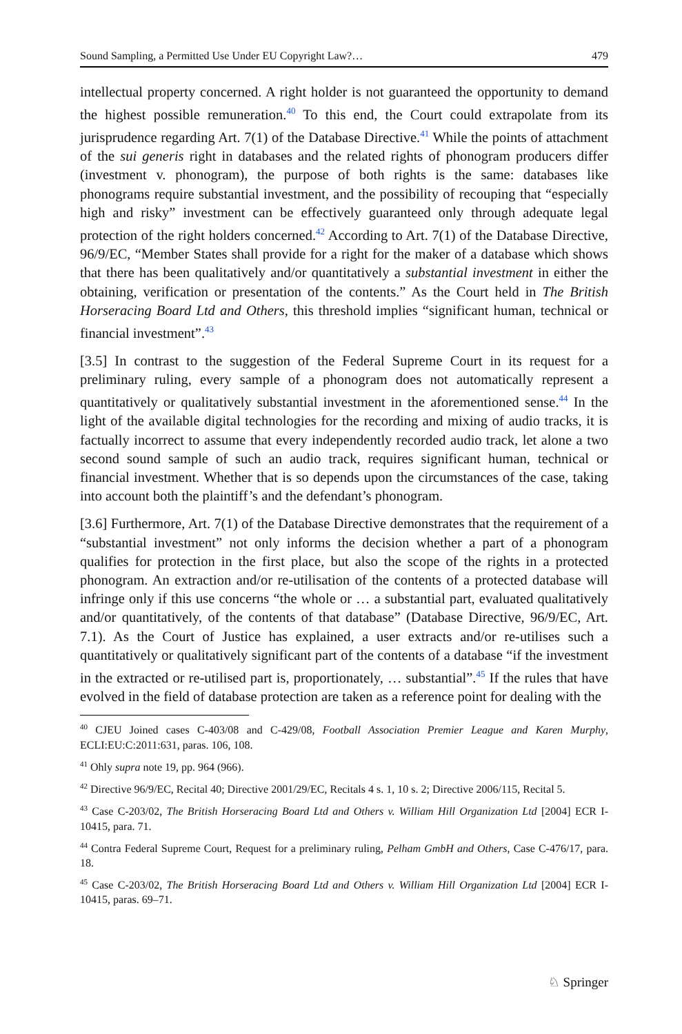Sound Sampling, a Permitted Use Under EU Copyright Law?… 479
intellectual property concerned. A right holder is not guaranteed the opportunity to demand the highest possible remuneration.<sup>40</sup> To this end, the Court could extrapolate from its jurisprudence regarding Art. 7(1) of the Database Directive.<sup>41</sup> While the points of attachment of the sui generis right in databases and the related rights of phonogram producers differ (investment v. phonogram), the purpose of both rights is the same: databases like phonograms require substantial investment, and the possibility of recouping that “especially high and risky” investment can be effectively guaranteed only through adequate legal protection of the right holders concerned.<sup>42</sup> According to Art. 7(1) of the Database Directive, 96/9/EC, “Member States shall provide for a right for the maker of a database which shows that there has been qualitatively and/or quantitatively a substantial investment in either the obtaining, verification or presentation of the contents.” As the Court held in The British Horseracing Board Ltd and Others, this threshold implies “significant human, technical or financial investment”.<sup>43</sup>
[3.5] In contrast to the suggestion of the Federal Supreme Court in its request for a preliminary ruling, every sample of a phonogram does not automatically represent a quantitatively or qualitatively substantial investment in the aforementioned sense.<sup>44</sup> In the light of the available digital technologies for the recording and mixing of audio tracks, it is factually incorrect to assume that every independently recorded audio track, let alone a two second sound sample of such an audio track, requires significant human, technical or financial investment. Whether that is so depends upon the circumstances of the case, taking into account both the plaintiff’s and the defendant’s phonogram.
[3.6] Furthermore, Art. 7(1) of the Database Directive demonstrates that the requirement of a “substantial investment” not only informs the decision whether a part of a phonogram qualifies for protection in the first place, but also the scope of the rights in a protected phonogram. An extraction and/or re-utilisation of the contents of a protected database will infringe only if this use concerns “the whole or … a substantial part, evaluated qualitatively and/or quantitatively, of the contents of that database” (Database Directive, 96/9/EC, Art. 7.1). As the Court of Justice has explained, a user extracts and/or re-utilises such a quantitatively or qualitatively significant part of the contents of a database “if the investment in the extracted or re-utilised part is, proportionately, … substantial”.<sup>45</sup> If the rules that have evolved in the field of database protection are taken as a reference point for dealing with the
<sup>40</sup> CJEU Joined cases C-403/08 and C-429/08, Football Association Premier League and Karen Murphy, ECLI:EU:C:2011:631, paras. 106, 108.
<sup>41</sup> Ohly supra note 19, pp. 964 (966).
<sup>42</sup> Directive 96/9/EC, Recital 40; Directive 2001/29/EC, Recitals 4 s. 1, 10 s. 2; Directive 2006/115, Recital 5.
<sup>43</sup> Case C-203/02, The British Horseracing Board Ltd and Others v. William Hill Organization Ltd [2004] ECR I-10415, para. 71.
<sup>44</sup> Contra Federal Supreme Court, Request for a preliminary ruling, Pelham GmbH and Others, Case C-476/17, para. 18.
<sup>45</sup> Case C-203/02, The British Horseracing Board Ltd and Others v. William Hill Organization Ltd [2004] ECR I-10415, paras. 69–71.
♘ Springer